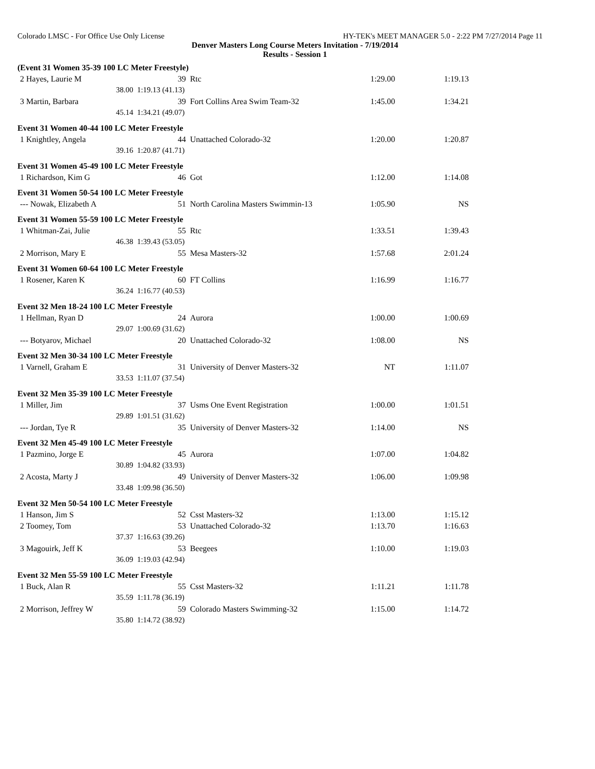Colorado LMSC - For Office Use Only License HY-TEK's MEET MANAGER 5.0 - 2:22 PM 7/27/2014 Page 11
Denver Masters Long Course Meters Invitation - 7/19/2014
Results - Session 1
| (Event 31 Women 35-39 100 LC Meter Freestyle) | | | | | |
| 2 Hayes, Laurie M | | 39 | Rtc | 1:29.00 | 1:19.13 |
| 38.00 | 1:19.13 (41.13) | | | | |
| 3 Martin, Barbara | | 39 | Fort Collins Area Swim Team-32 | 1:45.00 | 1:34.21 |
| 45.14 | 1:34.21 (49.07) | | | | |
| Event 31 Women 40-44 100 LC Meter Freestyle | | | | | |
| 1 Knightley, Angela | | 44 | Unattached Colorado-32 | 1:20.00 | 1:20.87 |
| 39.16 | 1:20.87 (41.71) | | | | |
| Event 31 Women 45-49 100 LC Meter Freestyle | | | | | |
| 1 Richardson, Kim G | | 46 | Got | 1:12.00 | 1:14.08 |
| Event 31 Women 50-54 100 LC Meter Freestyle | | | | | |
| --- Nowak, Elizabeth A | | 51 | North Carolina Masters Swimmin-13 | 1:05.90 | NS |
| Event 31 Women 55-59 100 LC Meter Freestyle | | | | | |
| 1 Whitman-Zai, Julie | | 55 | Rtc | 1:33.51 | 1:39.43 |
| 46.38 | 1:39.43 (53.05) | | | | |
| 2 Morrison, Mary E | | 55 | Mesa Masters-32 | 1:57.68 | 2:01.24 |
| Event 31 Women 60-64 100 LC Meter Freestyle | | | | | |
| 1 Rosener, Karen K | | 60 | FT Collins | 1:16.99 | 1:16.77 |
| 36.24 | 1:16.77 (40.53) | | | | |
| Event 32 Men 18-24 100 LC Meter Freestyle | | | | | |
| 1 Hellman, Ryan D | | 24 | Aurora | 1:00.00 | 1:00.69 |
| 29.07 | 1:00.69 (31.62) | | | | |
| --- Botyarov, Michael | | 20 | Unattached Colorado-32 | 1:08.00 | NS |
| Event 32 Men 30-34 100 LC Meter Freestyle | | | | | |
| 1 Varnell, Graham E | | 31 | University of Denver Masters-32 | NT | 1:11.07 |
| 33.53 | 1:11.07 (37.54) | | | | |
| Event 32 Men 35-39 100 LC Meter Freestyle | | | | | |
| 1 Miller, Jim | | 37 | Usms One Event Registration | 1:00.00 | 1:01.51 |
| 29.89 | 1:01.51 (31.62) | | | | |
| --- Jordan, Tye R | | 35 | University of Denver Masters-32 | 1:14.00 | NS |
| Event 32 Men 45-49 100 LC Meter Freestyle | | | | | |
| 1 Pazmino, Jorge E | | 45 | Aurora | 1:07.00 | 1:04.82 |
| 30.89 | 1:04.82 (33.93) | | | | |
| 2 Acosta, Marty J | | 49 | University of Denver Masters-32 | 1:06.00 | 1:09.98 |
| 33.48 | 1:09.98 (36.50) | | | | |
| Event 32 Men 50-54 100 LC Meter Freestyle | | | | | |
| 1 Hanson, Jim S | | 52 | Csst Masters-32 | 1:13.00 | 1:15.12 |
| 2 Toomey, Tom | | 53 | Unattached Colorado-32 | 1:13.70 | 1:16.63 |
| 37.37 | 1:16.63 (39.26) | | | | |
| 3 Magouirk, Jeff K | | 53 | Beegees | 1:10.00 | 1:19.03 |
| 36.09 | 1:19.03 (42.94) | | | | |
| Event 32 Men 55-59 100 LC Meter Freestyle | | | | | |
| 1 Buck, Alan R | | 55 | Csst Masters-32 | 1:11.21 | 1:11.78 |
| 35.59 | 1:11.78 (36.19) | | | | |
| 2 Morrison, Jeffrey W | | 59 | Colorado Masters Swimming-32 | 1:15.00 | 1:14.72 |
| 35.80 | 1:14.72 (38.92) | | | | |